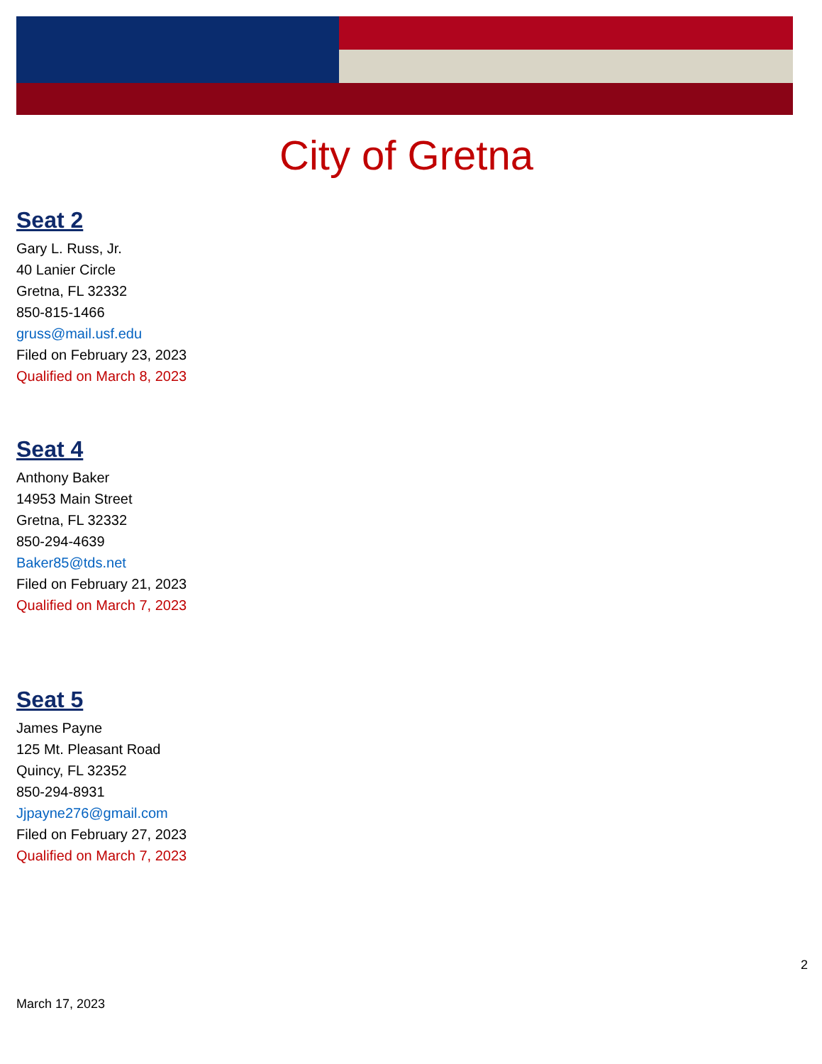City of Gretna
Seat 2
Gary L. Russ, Jr.
40 Lanier Circle
Gretna, FL 32332
850-815-1466
gruss@mail.usf.edu
Filed on February 23, 2023
Qualified on March 8, 2023
Seat 4
Anthony Baker
14953 Main Street
Gretna, FL 32332
850-294-4639
Baker85@tds.net
Filed on February 21, 2023
Qualified on March 7, 2023
Seat 5
James Payne
125 Mt. Pleasant Road
Quincy, FL 32352
850-294-8931
Jjpayne276@gmail.com
Filed on February 27, 2023
Qualified on March 7, 2023
2
March 17, 2023